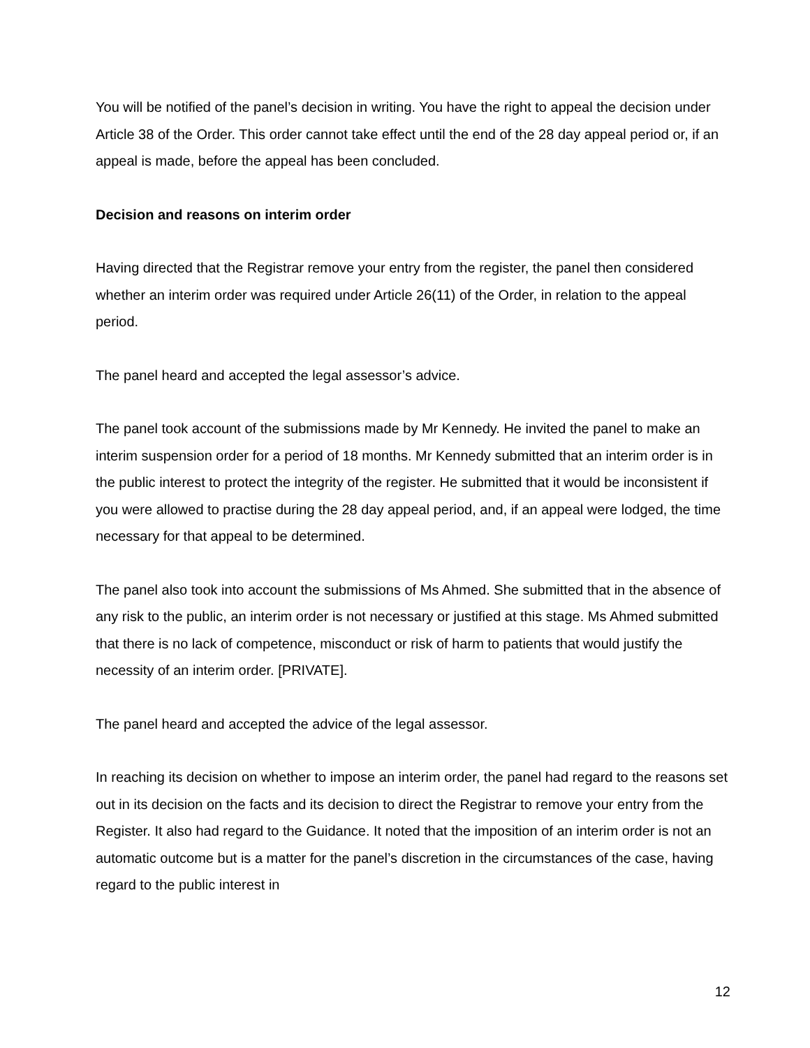You will be notified of the panel’s decision in writing. You have the right to appeal the decision under Article 38 of the Order. This order cannot take effect until the end of the 28 day appeal period or, if an appeal is made, before the appeal has been concluded.
Decision and reasons on interim order
Having directed that the Registrar remove your entry from the register, the panel then considered whether an interim order was required under Article 26(11) of the Order, in relation to the appeal period.
The panel heard and accepted the legal assessor’s advice.
The panel took account of the submissions made by Mr Kennedy. He invited the panel to make an interim suspension order for a period of 18 months. Mr Kennedy submitted that an interim order is in the public interest to protect the integrity of the register. He submitted that it would be inconsistent if you were allowed to practise during the 28 day appeal period, and, if an appeal were lodged, the time necessary for that appeal to be determined.
The panel also took into account the submissions of Ms Ahmed. She submitted that in the absence of any risk to the public, an interim order is not necessary or justified at this stage. Ms Ahmed submitted that there is no lack of competence, misconduct or risk of harm to patients that would justify the necessity of an interim order. [PRIVATE].
The panel heard and accepted the advice of the legal assessor.
In reaching its decision on whether to impose an interim order, the panel had regard to the reasons set out in its decision on the facts and its decision to direct the Registrar to remove your entry from the Register. It also had regard to the Guidance. It noted that the imposition of an interim order is not an automatic outcome but is a matter for the panel’s discretion in the circumstances of the case, having regard to the public interest in
12